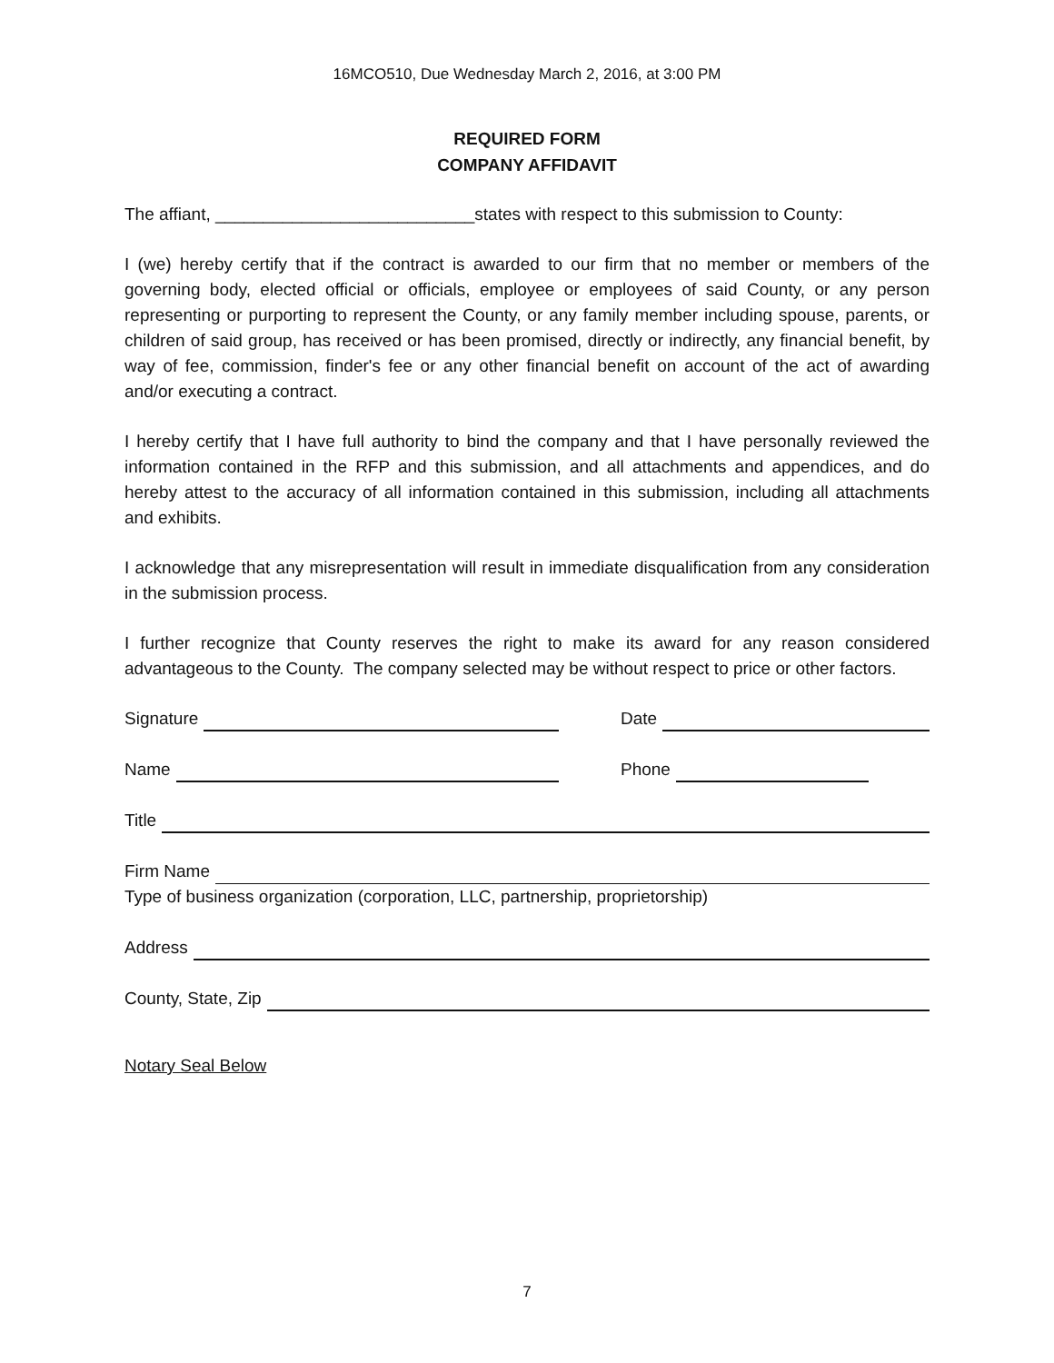16MCO510, Due Wednesday March 2, 2016, at 3:00 PM
REQUIRED FORM
COMPANY AFFIDAVIT
The affiant, ___________________________states with respect to this submission to County:
I (we) hereby certify that if the contract is awarded to our firm that no member or members of the governing body, elected official or officials, employee or employees of said County, or any person representing or purporting to represent the County, or any family member including spouse, parents, or children of said group, has received or has been promised, directly or indirectly, any financial benefit, by way of fee, commission, finder's fee or any other financial benefit on account of the act of awarding and/or executing a contract.
I hereby certify that I have full authority to bind the company and that I have personally reviewed the information contained in the RFP and this submission, and all attachments and appendices, and do hereby attest to the accuracy of all information contained in this submission, including all attachments and exhibits.
I acknowledge that any misrepresentation will result in immediate disqualification from any consideration in the submission process.
I further recognize that County reserves the right to make its award for any reason considered advantageous to the County. The company selected may be without respect to price or other factors.
Signature
Date
Name
Phone
Title
Firm Name
Type of business organization (corporation, LLC, partnership, proprietorship)
Address
County, State, Zip
Notary Seal Below
7